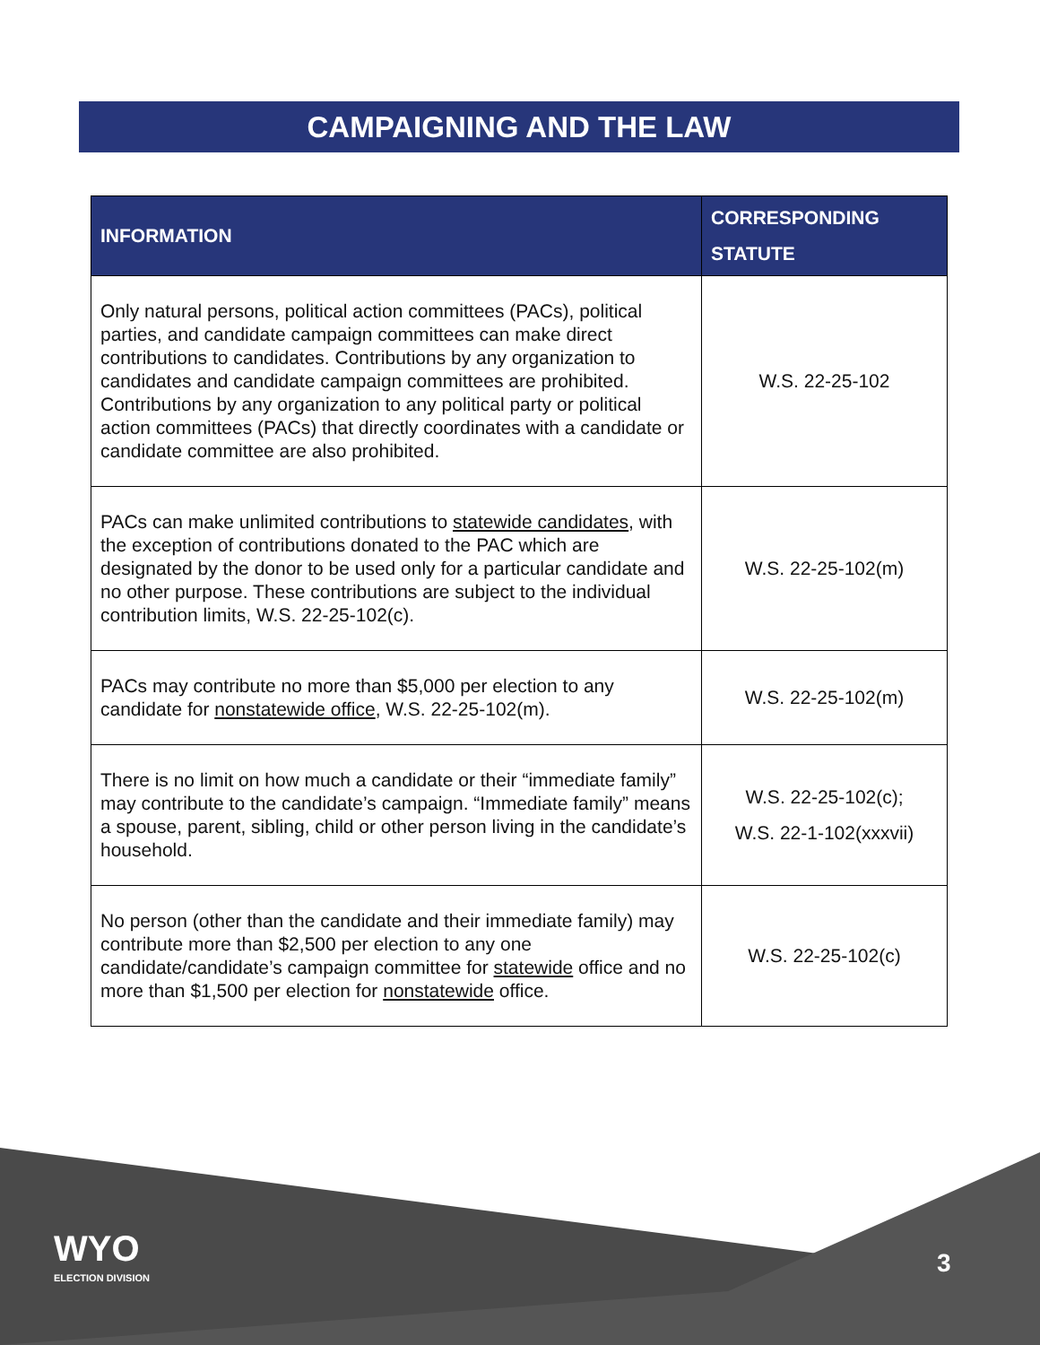CAMPAIGNING AND THE LAW
| INFORMATION | CORRESPONDING STATUTE |
| --- | --- |
| Only natural persons, political action committees (PACs), political parties, and candidate campaign committees can make direct contributions to candidates. Contributions by any organization to candidates and candidate campaign committees are prohibited. Contributions by any organization to any political party or political action committees (PACs) that directly coordinates with a candidate or candidate committee are also prohibited. | W.S. 22-25-102 |
| PACs can make unlimited contributions to statewide candidates , with the exception of contributions donated to the PAC which are designated by the donor to be used only for a particular candidate and no other purpose. These contributions are subject to the individual contribution limits, W.S. 22-25-102(c). | W.S. 22-25-102(m) |
| PACs may contribute no more than $5,000 per election to any candidate for nonstatewide office , W.S. 22-25-102(m). | W.S. 22-25-102(m) |
| There is no limit on how much a candidate or their “immediate family” may contribute to the candidate’s campaign. “Immediate family” means a spouse, parent, sibling, child or other person living in the candidate’s household. | W.S. 22-25-102(c); W.S. 22-1-102(xxxvii) |
| No person (other than the candidate and their immediate family) may contribute more than $2,500 per election to any one candidate/candidate’s campaign committee for statewide office and no more than $1,500 per election for nonstatewide office. | W.S. 22-25-102(c) |
WYO
ELECTION DIVISION
3